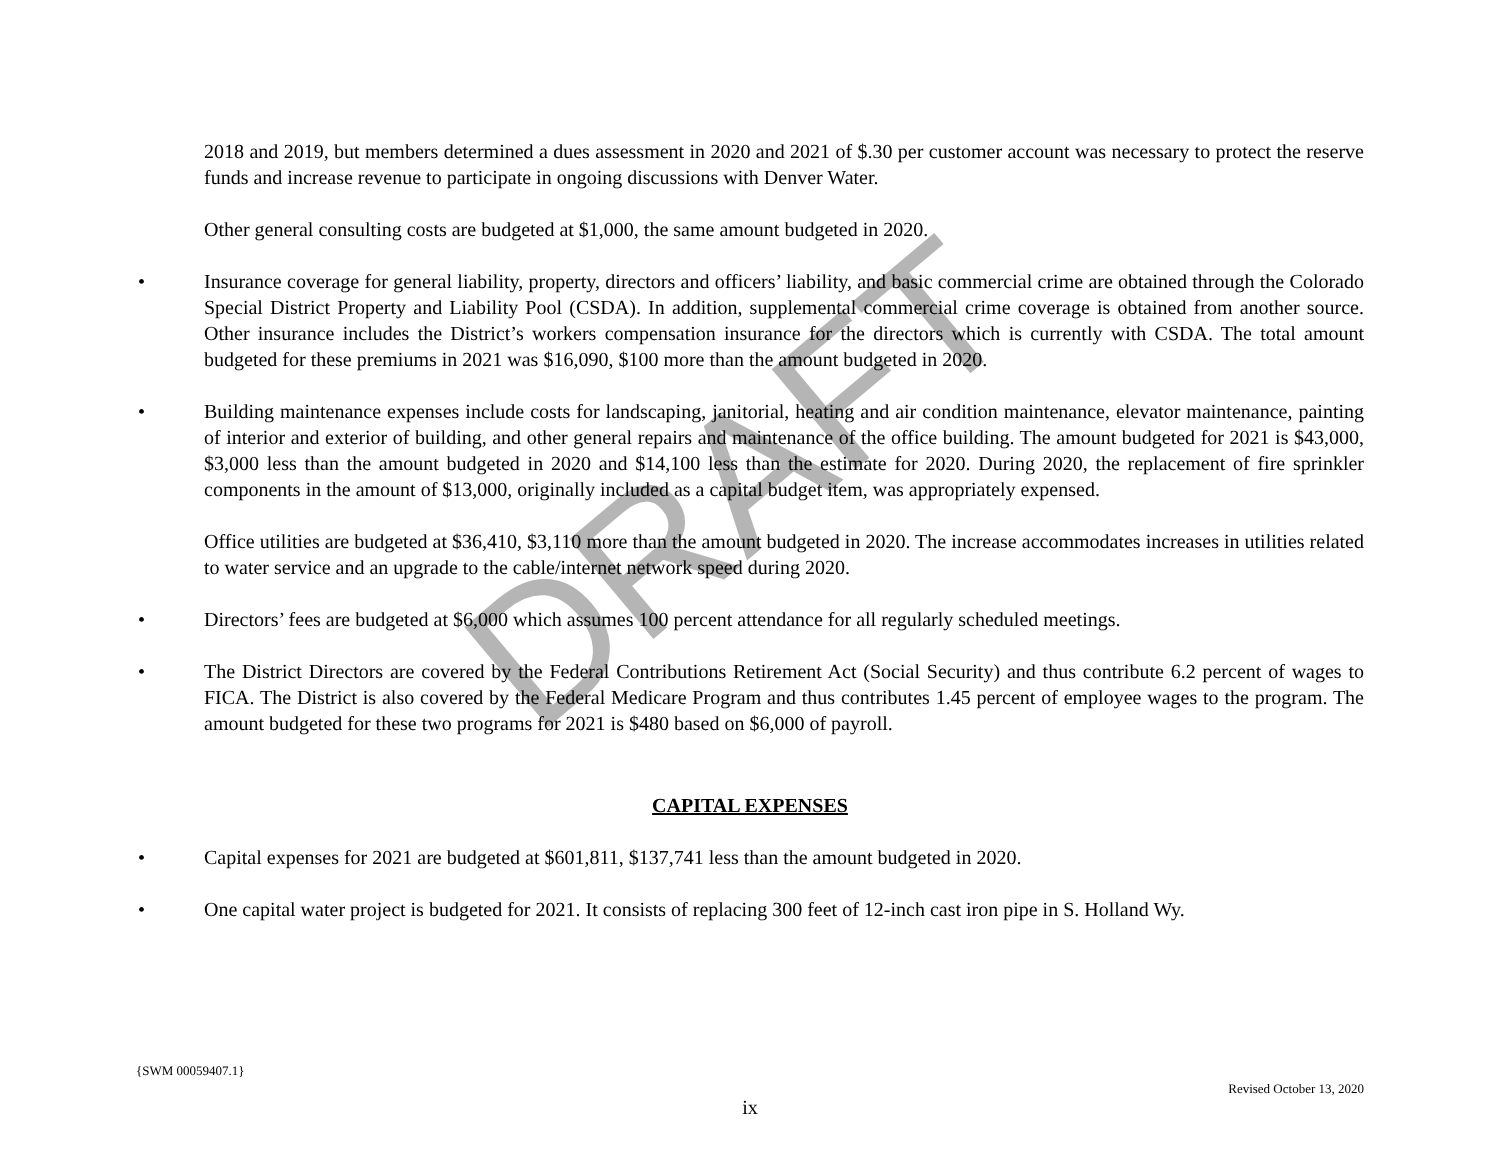DRAFT
2018 and 2019, but members determined a dues assessment in 2020 and 2021 of $.30 per customer account was necessary to protect the reserve funds and increase revenue to participate in ongoing discussions with Denver Water.
Other general consulting costs are budgeted at $1,000, the same amount budgeted in 2020.
• Insurance coverage for general liability, property, directors and officers’ liability, and basic commercial crime are obtained through the Colorado Special District Property and Liability Pool (CSDA). In addition, supplemental commercial crime coverage is obtained from another source. Other insurance includes the District’s workers compensation insurance for the directors which is currently with CSDA. The total amount budgeted for these premiums in 2021 was $16,090, $100 more than the amount budgeted in 2020.
• Building maintenance expenses include costs for landscaping, janitorial, heating and air condition maintenance, elevator maintenance, painting of interior and exterior of building, and other general repairs and maintenance of the office building. The amount budgeted for 2021 is $43,000, $3,000 less than the amount budgeted in 2020 and $14,100 less than the estimate for 2020. During 2020, the replacement of fire sprinkler components in the amount of $13,000, originally included as a capital budget item, was appropriately expensed.
Office utilities are budgeted at $36,410, $3,110 more than the amount budgeted in 2020. The increase accommodates increases in utilities related to water service and an upgrade to the cable/internet network speed during 2020.
• Directors’ fees are budgeted at $6,000 which assumes 100 percent attendance for all regularly scheduled meetings.
• The District Directors are covered by the Federal Contributions Retirement Act (Social Security) and thus contribute 6.2 percent of wages to FICA. The District is also covered by the Federal Medicare Program and thus contributes 1.45 percent of employee wages to the program. The amount budgeted for these two programs for 2021 is $480 based on $6,000 of payroll.
CAPITAL EXPENSES
• Capital expenses for 2021 are budgeted at $601,811, $137,741 less than the amount budgeted in 2020.
• One capital water project is budgeted for 2021. It consists of replacing 300 feet of 12-inch cast iron pipe in S. Holland Wy.
{SWM 00059407.1}
Revised October 13, 2020
ix